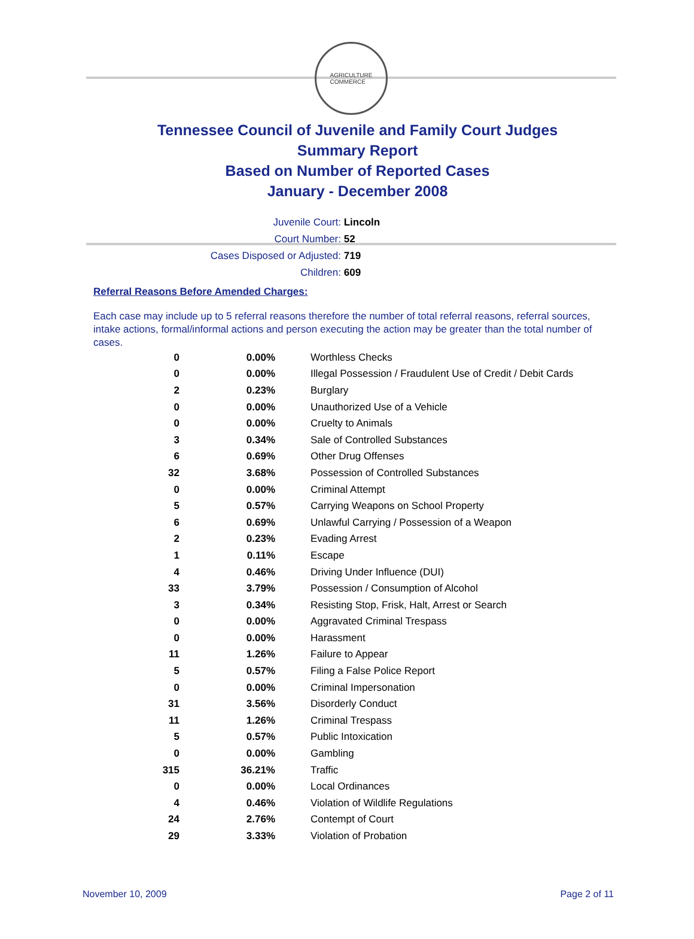AGRICULTURE
COMMERCE
Tennessee Council of Juvenile and Family Court Judges
Summary Report
Based on Number of Reported Cases
January - December 2008
Juvenile Court: Lincoln
Court Number: 52
Cases Disposed or Adjusted: 719
Children: 609
Referral Reasons Before Amended Charges:
Each case may include up to 5 referral reasons therefore the number of total referral reasons, referral sources, intake actions, formal/informal actions and person executing the action may be greater than the total number of cases.
| 0 | 0.00% | Worthless Checks |
| 0 | 0.00% | Illegal Possession / Fraudulent Use of Credit / Debit Cards |
| 2 | 0.23% | Burglary |
| 0 | 0.00% | Unauthorized Use of a Vehicle |
| 0 | 0.00% | Cruelty to Animals |
| 3 | 0.34% | Sale of Controlled Substances |
| 6 | 0.69% | Other Drug Offenses |
| 32 | 3.68% | Possession of Controlled Substances |
| 0 | 0.00% | Criminal Attempt |
| 5 | 0.57% | Carrying Weapons on School Property |
| 6 | 0.69% | Unlawful Carrying / Possession of a Weapon |
| 2 | 0.23% | Evading Arrest |
| 1 | 0.11% | Escape |
| 4 | 0.46% | Driving Under Influence (DUI) |
| 33 | 3.79% | Possession / Consumption of Alcohol |
| 3 | 0.34% | Resisting Stop, Frisk, Halt, Arrest or Search |
| 0 | 0.00% | Aggravated Criminal Trespass |
| 0 | 0.00% | Harassment |
| 11 | 1.26% | Failure to Appear |
| 5 | 0.57% | Filing a False Police Report |
| 0 | 0.00% | Criminal Impersonation |
| 31 | 3.56% | Disorderly Conduct |
| 11 | 1.26% | Criminal Trespass |
| 5 | 0.57% | Public Intoxication |
| 0 | 0.00% | Gambling |
| 315 | 36.21% | Traffic |
| 0 | 0.00% | Local Ordinances |
| 4 | 0.46% | Violation of Wildlife Regulations |
| 24 | 2.76% | Contempt of Court |
| 29 | 3.33% | Violation of Probation |
November 10, 2009 Page 2 of 11